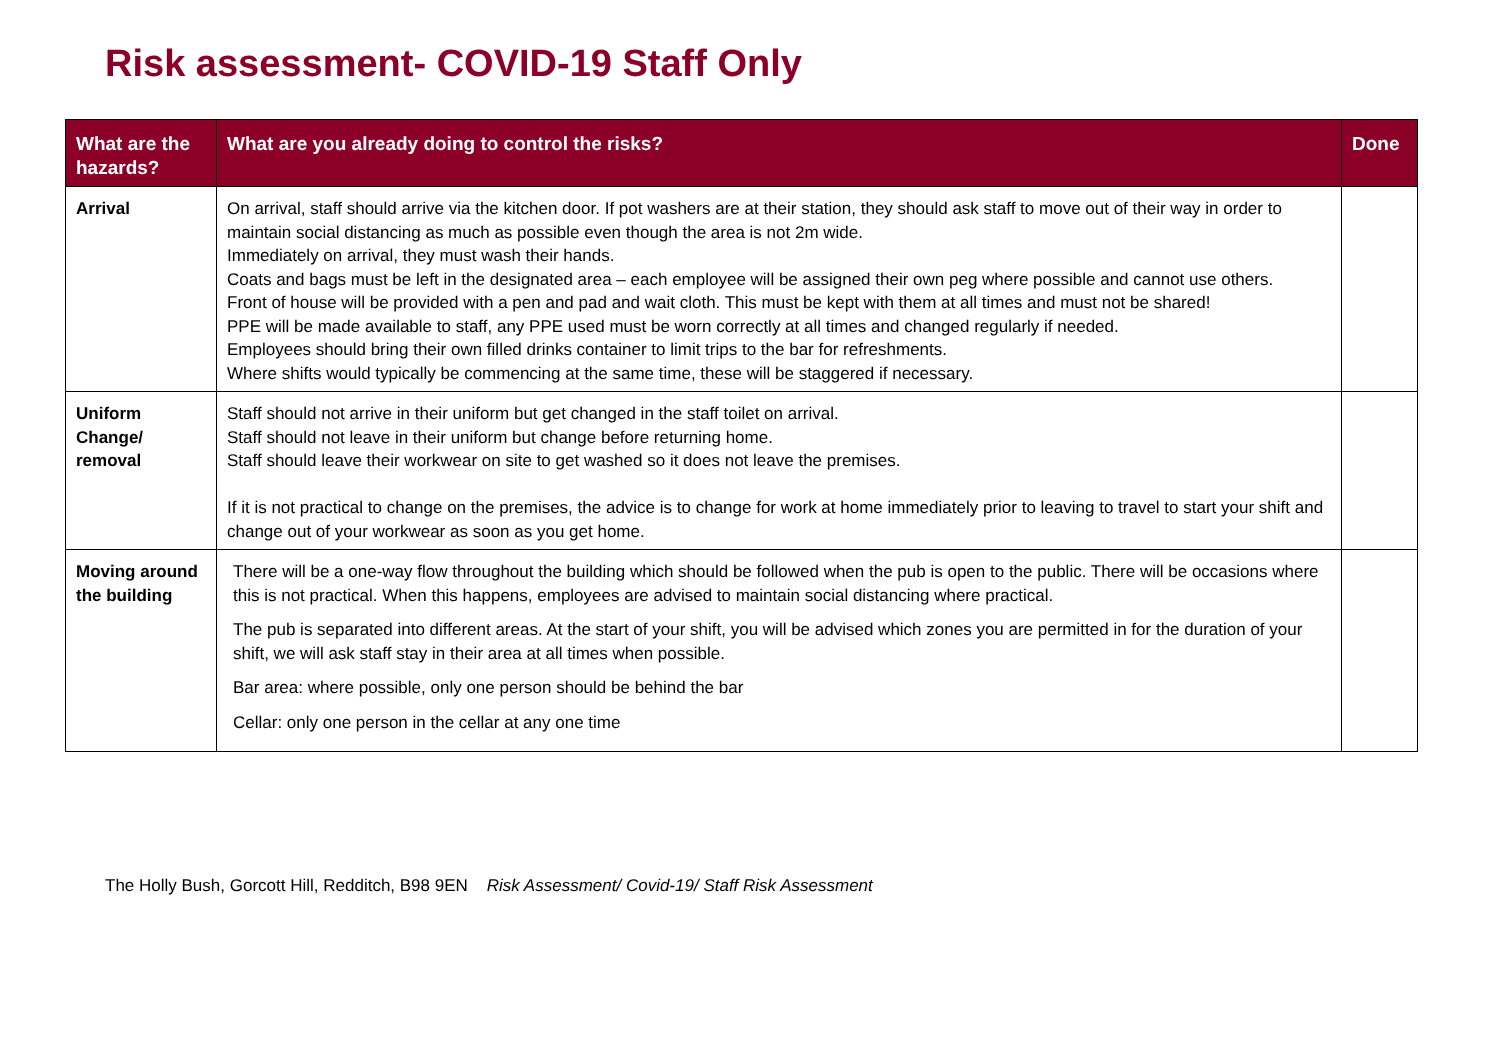Risk assessment- COVID-19 Staff Only
| What are the hazards? | What are you already doing to control the risks? | Done |
| --- | --- | --- |
| Arrival | On arrival, staff should arrive via the kitchen door. If pot washers are at their station, they should ask staff to move out of their way in order to maintain social distancing as much as possible even though the area is not 2m wide. Immediately on arrival, they must wash their hands. Coats and bags must be left in the designated area – each employee will be assigned their own peg where possible and cannot use others. Front of house will be provided with a pen and pad and wait cloth. This must be kept with them at all times and must not be shared! PPE will be made available to staff, any PPE used must be worn correctly at all times and changed regularly if needed. Employees should bring their own filled drinks container to limit trips to the bar for refreshments. Where shifts would typically be commencing at the same time, these will be staggered if necessary. | |
| Uniform Change/ removal | Staff should not arrive in their uniform but get changed in the staff toilet on arrival. Staff should not leave in their uniform but change before returning home. Staff should leave their workwear on site to get washed so it does not leave the premises. If it is not practical to change on the premises, the advice is to change for work at home immediately prior to leaving to travel to start your shift and change out of your workwear as soon as you get home. | |
| Moving around the building | There will be a one-way flow throughout the building which should be followed when the pub is open to the public. There will be occasions where this is not practical. When this happens, employees are advised to maintain social distancing where practical. The pub is separated into different areas. At the start of your shift, you will be advised which zones you are permitted in for the duration of your shift, we will ask staff stay in their area at all times when possible. Bar area: where possible, only one person should be behind the bar Cellar: only one person in the cellar at any one time | |
The Holly Bush, Gorcott Hill, Redditch, B98 9EN Risk Assessment/ Covid-19/ Staff Risk Assessment